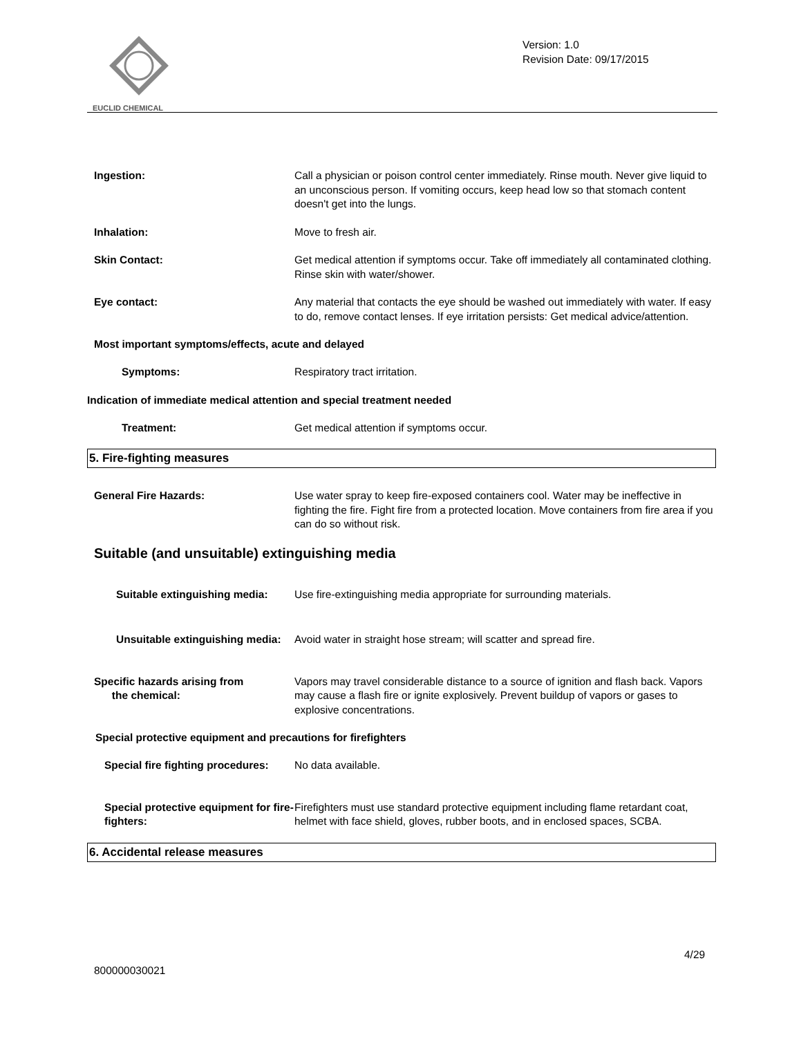EUCLID CHEMICAL
Version: 1.0
Revision Date: 09/17/2015
Ingestion: Call a physician or poison control center immediately. Rinse mouth. Never give liquid to an unconscious person. If vomiting occurs, keep head low so that stomach content doesn't get into the lungs.
Inhalation: Move to fresh air.
Skin Contact: Get medical attention if symptoms occur. Take off immediately all contaminated clothing. Rinse skin with water/shower.
Eye contact: Any material that contacts the eye should be washed out immediately with water. If easy to do, remove contact lenses. If eye irritation persists: Get medical advice/attention.
Most important symptoms/effects, acute and delayed
Symptoms: Respiratory tract irritation.
Indication of immediate medical attention and special treatment needed
Treatment: Get medical attention if symptoms occur.
5. Fire-fighting measures
General Fire Hazards: Use water spray to keep fire-exposed containers cool. Water may be ineffective in fighting the fire. Fight fire from a protected location. Move containers from fire area if you can do so without risk.
Suitable (and unsuitable) extinguishing media
Suitable extinguishing media: Use fire-extinguishing media appropriate for surrounding materials.
Unsuitable extinguishing media: Avoid water in straight hose stream; will scatter and spread fire.
Specific hazards arising from
the chemical:
Vapors may travel considerable distance to a source of ignition and flash back. Vapors may cause a flash fire or ignite explosively. Prevent buildup of vapors or gases to explosive concentrations.
Special protective equipment and precautions for firefighters
Special fire fighting procedures:
No data available.
Special protective equipment for fire-fighters:
Firefighters must use standard protective equipment including flame retardant coat, helmet with face shield, gloves, rubber boots, and in enclosed spaces, SCBA.
6. Accidental release measures
4/29
800000030021